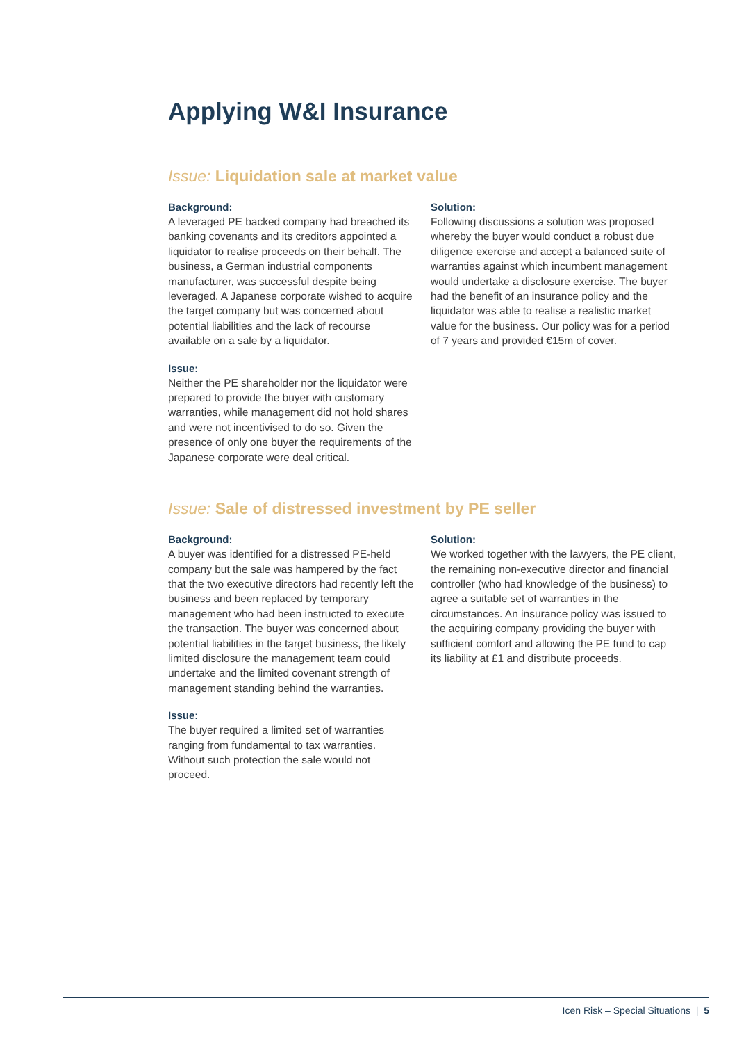Applying W&I Insurance
Issue: Liquidation sale at market value
Background:
A leveraged PE backed company had breached its banking covenants and its creditors appointed a liquidator to realise proceeds on their behalf. The business, a German industrial components manufacturer, was successful despite being leveraged. A Japanese corporate wished to acquire the target company but was concerned about potential liabilities and the lack of recourse available on a sale by a liquidator.
Issue:
Neither the PE shareholder nor the liquidator were prepared to provide the buyer with customary warranties, while management did not hold shares and were not incentivised to do so. Given the presence of only one buyer the requirements of the Japanese corporate were deal critical.
Solution:
Following discussions a solution was proposed whereby the buyer would conduct a robust due diligence exercise and accept a balanced suite of warranties against which incumbent management would undertake a disclosure exercise. The buyer had the benefit of an insurance policy and the liquidator was able to realise a realistic market value for the business. Our policy was for a period of 7 years and provided €15m of cover.
Issue: Sale of distressed investment by PE seller
Background:
A buyer was identified for a distressed PE-held company but the sale was hampered by the fact that the two executive directors had recently left the business and been replaced by temporary management who had been instructed to execute the transaction. The buyer was concerned about potential liabilities in the target business, the likely limited disclosure the management team could undertake and the limited covenant strength of management standing behind the warranties.
Issue:
The buyer required a limited set of warranties ranging from fundamental to tax warranties. Without such protection the sale would not proceed.
Solution:
We worked together with the lawyers, the PE client, the remaining non-executive director and financial controller (who had knowledge of the business) to agree a suitable set of warranties in the circumstances. An insurance policy was issued to the acquiring company providing the buyer with sufficient comfort and allowing the PE fund to cap its liability at £1 and distribute proceeds.
Icen Risk – Special Situations | 5